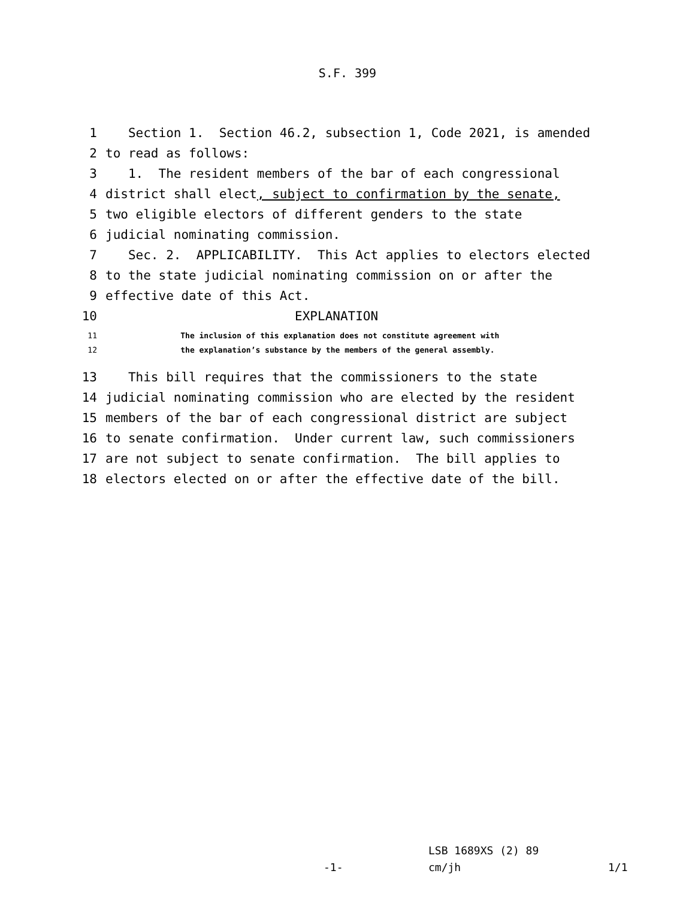S.F. 399
1 Section 1. Section 46.2, subsection 1, Code 2021, is amended
2 to read as follows:
3 1. The resident members of the bar of each congressional
4 district shall elect, subject to confirmation by the senate,
5 two eligible electors of different genders to the state
6 judicial nominating commission.
7 Sec. 2. APPLICABILITY. This Act applies to electors elected
8 to the state judicial nominating commission on or after the
9 effective date of this Act.
10 EXPLANATION
11 The inclusion of this explanation does not constitute agreement with
12 the explanation’s substance by the members of the general assembly.
13 This bill requires that the commissioners to the state
14 judicial nominating commission who are elected by the resident
15 members of the bar of each congressional district are subject
16 to senate confirmation. Under current law, such commissioners
17 are not subject to senate confirmation. The bill applies to
18 electors elected on or after the effective date of the bill.
-1-
LSB 1689XS (2) 89
cm/jh
1/1